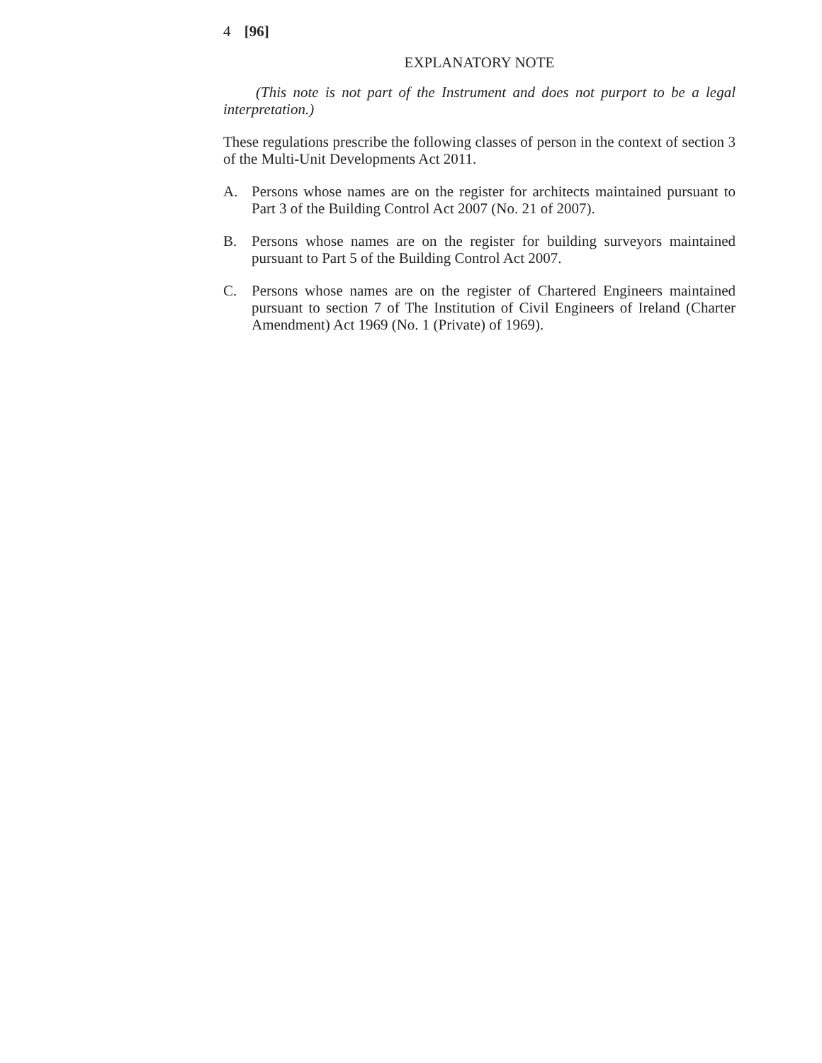4 [96]
EXPLANATORY NOTE
(This note is not part of the Instrument and does not purport to be a legal interpretation.)
These regulations prescribe the following classes of person in the context of section 3 of the Multi-Unit Developments Act 2011.
A. Persons whose names are on the register for architects maintained pursuant to Part 3 of the Building Control Act 2007 (No. 21 of 2007).
B. Persons whose names are on the register for building surveyors maintained pursuant to Part 5 of the Building Control Act 2007.
C. Persons whose names are on the register of Chartered Engineers maintained pursuant to section 7 of The Institution of Civil Engineers of Ireland (Charter Amendment) Act 1969 (No. 1 (Private) of 1969).